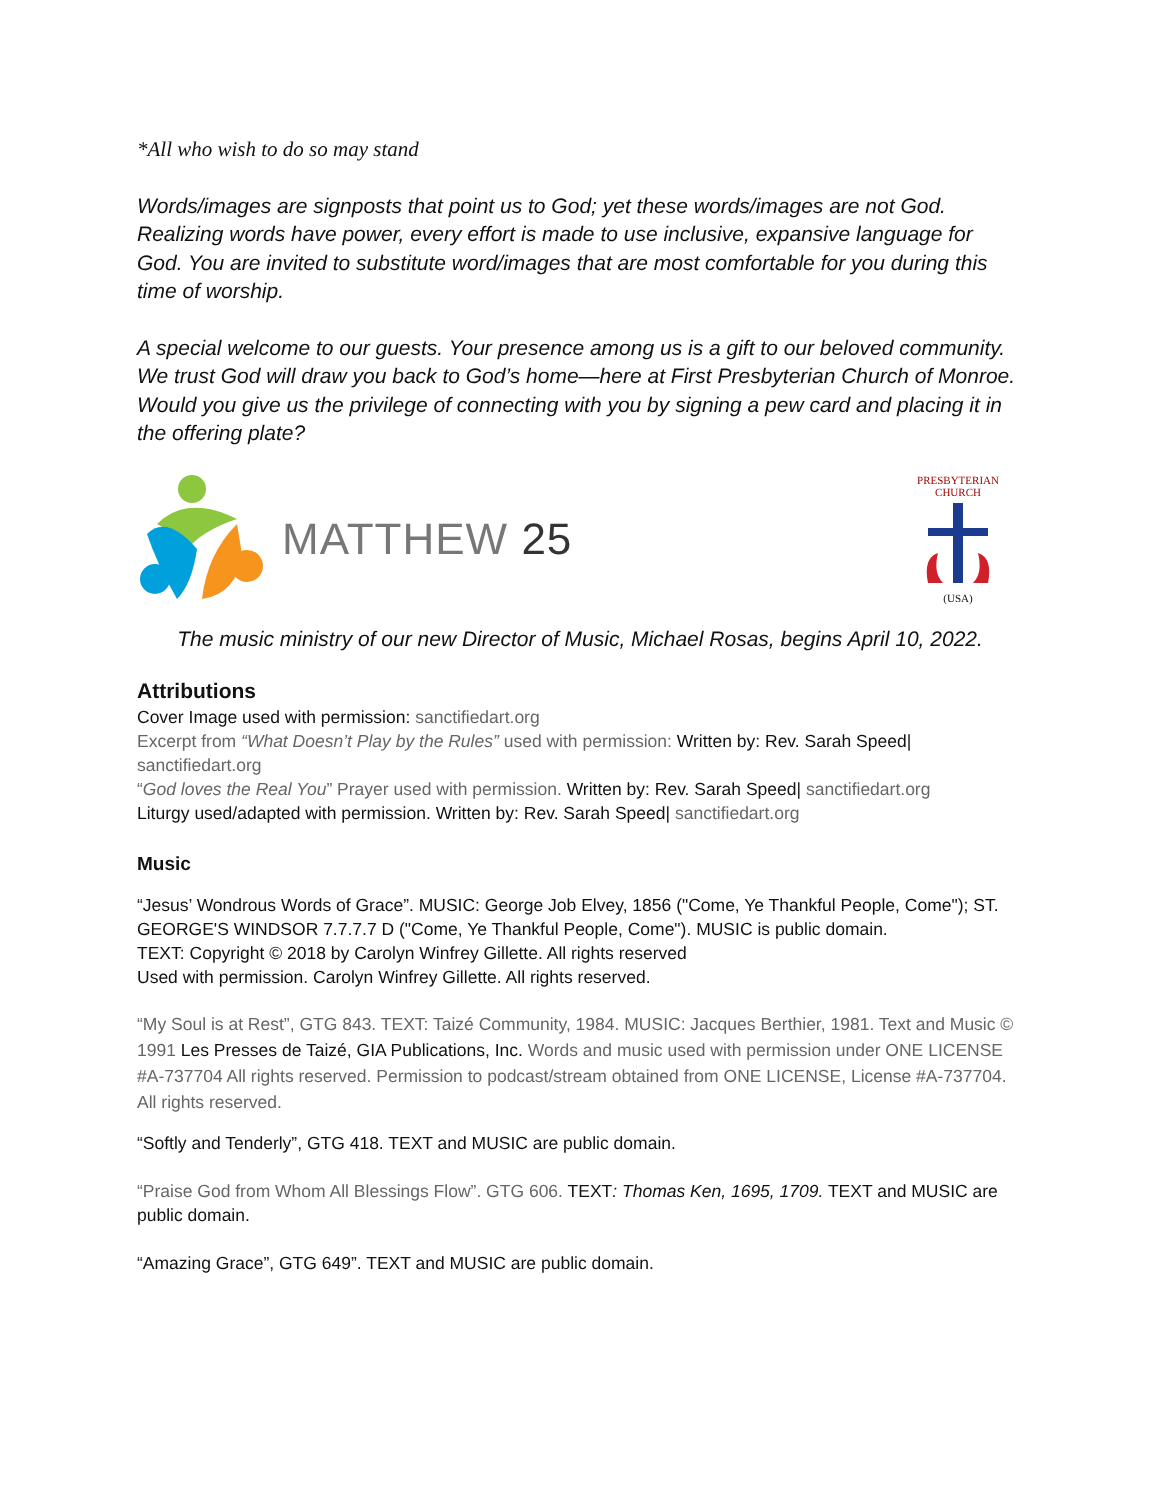*All who wish to do so may stand
Words/images are signposts that point us to God; yet these words/images are not God. Realizing words have power, every effort is made to use inclusive, expansive language for God. You are invited to substitute word/images that are most comfortable for you during this time of worship.
A special welcome to our guests. Your presence among us is a gift to our beloved community. We trust God will draw you back to God’s home—here at First Presbyterian Church of Monroe. Would you give us the privilege of connecting with you by signing a pew card and placing it in the offering plate?
MATTHEW 25
PRESBYTERIAN CHURCH
(USA)
The music ministry of our new Director of Music, Michael Rosas, begins April 10, 2022.
Attributions
Cover Image used with permission: sanctifiedart.org
Excerpt from “What Doesn’t Play by the Rules” used with permission: Written by: Rev. Sarah Speed| sanctifiedart.org
“God loves the Real You” Prayer used with permission. Written by: Rev. Sarah Speed| sanctifiedart.org
Liturgy used/adapted with permission. Written by: Rev. Sarah Speed| sanctifiedart.org
Music
“Jesus’ Wondrous Words of Grace”. MUSIC: George Job Elvey, 1856 ("Come, Ye Thankful People, Come"); ST. GEORGE'S WINDSOR 7.7.7.7 D ("Come, Ye Thankful People, Come"). MUSIC is public domain.
TEXT: Copyright © 2018 by Carolyn Winfrey Gillette. All rights reserved
Used with permission. Carolyn Winfrey Gillette. All rights reserved.
“My Soul is at Rest”, GTG 843. TEXT: Taizé Community, 1984. MUSIC: Jacques Berthier, 1981. Text and Music © 1991 Les Presses de Taizé, GIA Publications, Inc. Words and music used with permission under ONE LICENSE #A-737704 All rights reserved. Permission to podcast/stream obtained from ONE LICENSE, License #A-737704. All rights reserved.
“Softly and Tenderly”, GTG 418. TEXT and MUSIC are public domain.
“Praise God from Whom All Blessings Flow”. GTG 606. TEXT: Thomas Ken, 1695, 1709. TEXT and MUSIC are public domain.
“Amazing Grace”, GTG 649”. TEXT and MUSIC are public domain.